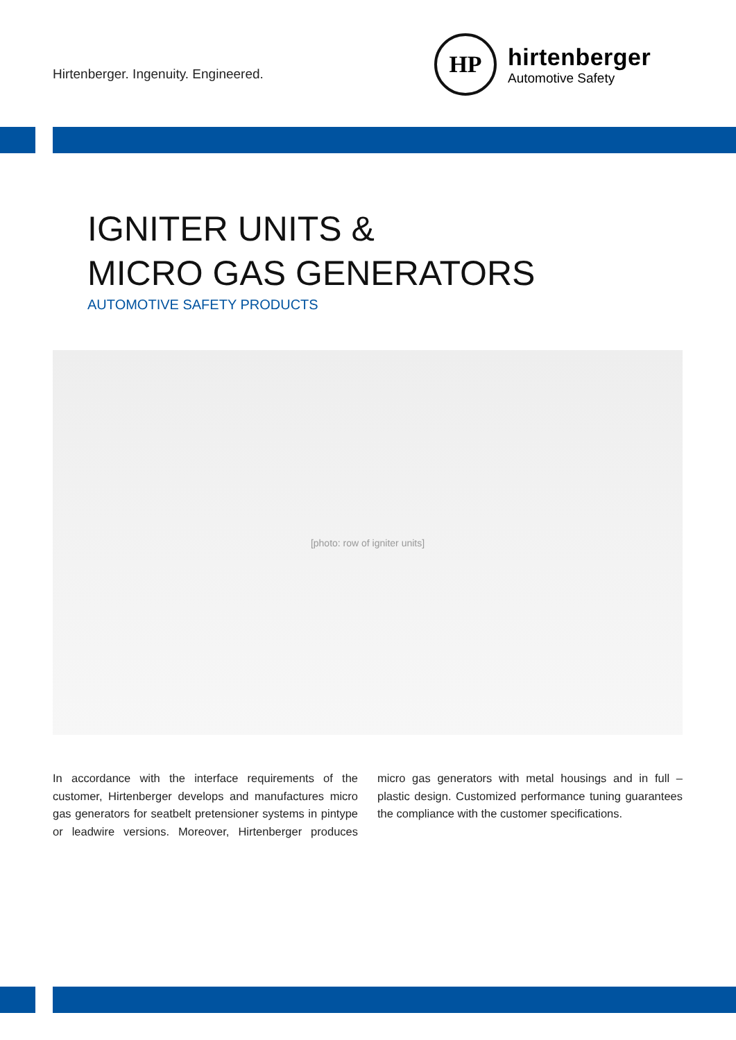Hirtenberger. Ingenuity. Engineered.
HP
hirtenberger
Automotive Safety
IGNITER UNITS &
MICRO GAS GENERATORS
AUTOMOTIVE SAFETY PRODUCTS
[photo: row of igniter units]
In accordance with the interface requirements of the customer, Hirtenberger develops and manufactures micro gas generators for seatbelt pretensioner systems in pintype or leadwire versions. Moreover, Hirtenberger produces micro gas generators with metal housings and in full – plastic design. Customized performance tuning guarantees the compliance with the customer specifications.